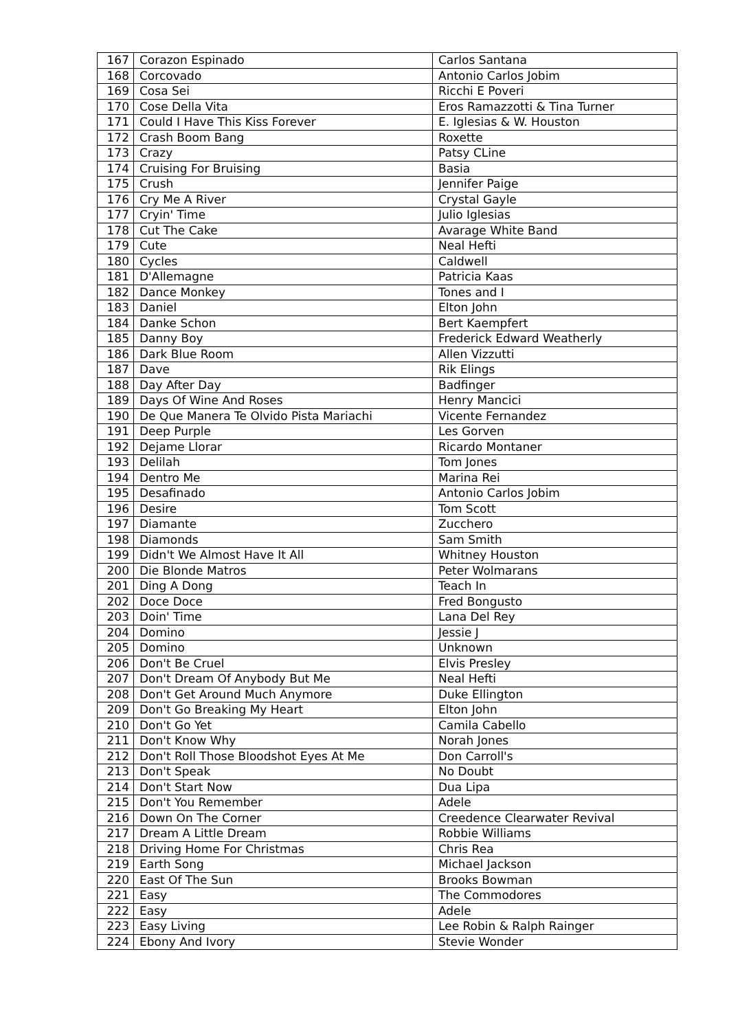| 167 | Corazon Espinado | Carlos Santana |
| 168 | Corcovado | Antonio Carlos Jobim |
| 169 | Cosa Sei | Ricchi E Poveri |
| 170 | Cose Della Vita | Eros Ramazzotti & Tina Turner |
| 171 | Could I Have This Kiss Forever | E. Iglesias & W. Houston |
| 172 | Crash Boom Bang | Roxette |
| 173 | Crazy | Patsy CLine |
| 174 | Cruising For Bruising | Basia |
| 175 | Crush | Jennifer Paige |
| 176 | Cry Me A River | Crystal Gayle |
| 177 | Cryin' Time | Julio Iglesias |
| 178 | Cut The Cake | Avarage White Band |
| 179 | Cute | Neal Hefti |
| 180 | Cycles | Caldwell |
| 181 | D'Allemagne | Patricia Kaas |
| 182 | Dance Monkey | Tones and I |
| 183 | Daniel | Elton John |
| 184 | Danke Schon | Bert Kaempfert |
| 185 | Danny Boy | Frederick Edward Weatherly |
| 186 | Dark Blue Room | Allen Vizzutti |
| 187 | Dave | Rik Elings |
| 188 | Day After Day | Badfinger |
| 189 | Days Of Wine And Roses | Henry Mancici |
| 190 | De Que Manera Te Olvido Pista Mariachi | Vicente Fernandez |
| 191 | Deep Purple | Les Gorven |
| 192 | Dejame Llorar | Ricardo Montaner |
| 193 | Delilah | Tom Jones |
| 194 | Dentro Me | Marina Rei |
| 195 | Desafinado | Antonio Carlos Jobim |
| 196 | Desire | Tom Scott |
| 197 | Diamante | Zucchero |
| 198 | Diamonds | Sam Smith |
| 199 | Didn't We Almost Have It All | Whitney Houston |
| 200 | Die Blonde Matros | Peter Wolmarans |
| 201 | Ding A Dong | Teach In |
| 202 | Doce Doce | Fred Bongusto |
| 203 | Doin' Time | Lana Del Rey |
| 204 | Domino | Jessie J |
| 205 | Domino | Unknown |
| 206 | Don't Be Cruel | Elvis Presley |
| 207 | Don't Dream Of Anybody But Me | Neal Hefti |
| 208 | Don't Get Around Much Anymore | Duke Ellington |
| 209 | Don't Go Breaking My Heart | Elton John |
| 210 | Don't Go Yet | Camila Cabello |
| 211 | Don't Know Why | Norah Jones |
| 212 | Don't Roll Those Bloodshot Eyes At Me | Don Carroll's |
| 213 | Don't Speak | No Doubt |
| 214 | Don't Start Now | Dua Lipa |
| 215 | Don't You Remember | Adele |
| 216 | Down On The Corner | Creedence Clearwater Revival |
| 217 | Dream A Little Dream | Robbie Williams |
| 218 | Driving Home For Christmas | Chris Rea |
| 219 | Earth Song | Michael Jackson |
| 220 | East Of The Sun | Brooks Bowman |
| 221 | Easy | The Commodores |
| 222 | Easy | Adele |
| 223 | Easy Living | Lee Robin & Ralph Rainger |
| 224 | Ebony And Ivory | Stevie Wonder |